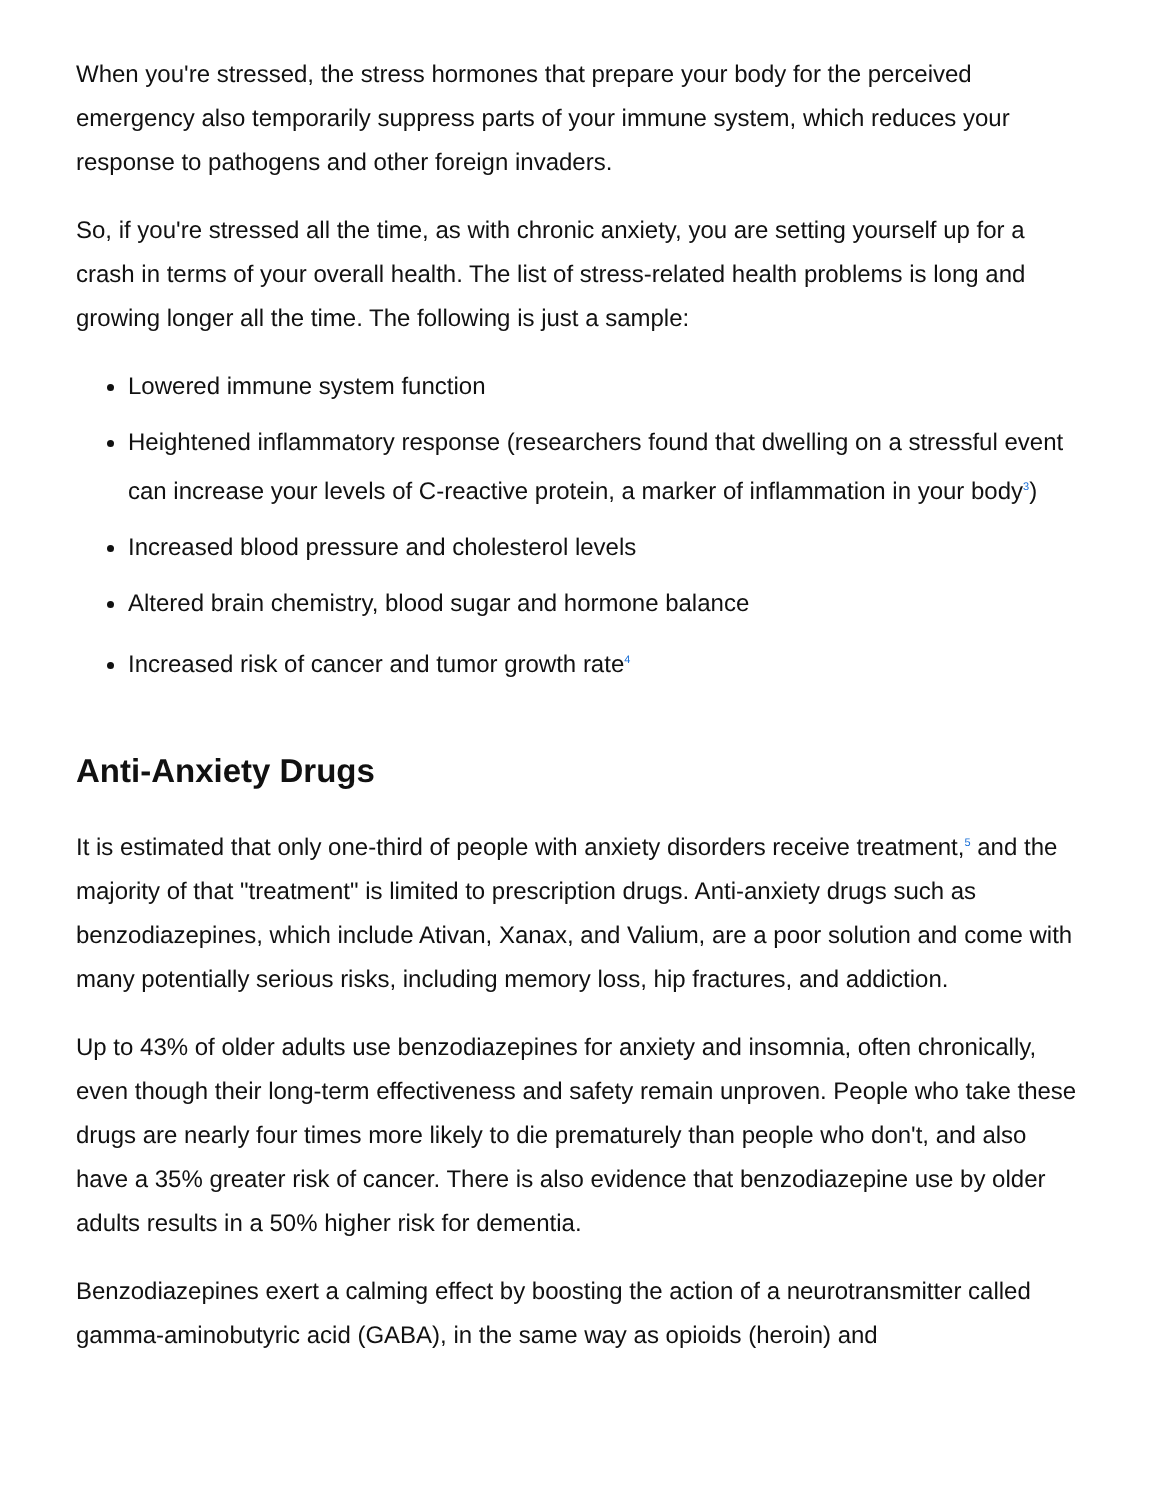When you're stressed, the stress hormones that prepare your body for the perceived emergency also temporarily suppress parts of your immune system, which reduces your response to pathogens and other foreign invaders.
So, if you're stressed all the time, as with chronic anxiety, you are setting yourself up for a crash in terms of your overall health. The list of stress-related health problems is long and growing longer all the time. The following is just a sample:
Lowered immune system function
Heightened inflammatory response (researchers found that dwelling on a stressful event can increase your levels of C-reactive protein, a marker of inflammation in your body<sup>3</sup>)
Increased blood pressure and cholesterol levels
Altered brain chemistry, blood sugar and hormone balance
Increased risk of cancer and tumor growth rate<sup>4</sup>
Anti-Anxiety Drugs
It is estimated that only one-third of people with anxiety disorders receive treatment,<sup>5</sup> and the majority of that "treatment" is limited to prescription drugs. Anti-anxiety drugs such as benzodiazepines, which include Ativan, Xanax, and Valium, are a poor solution and come with many potentially serious risks, including memory loss, hip fractures, and addiction.
Up to 43% of older adults use benzodiazepines for anxiety and insomnia, often chronically, even though their long-term effectiveness and safety remain unproven. People who take these drugs are nearly four times more likely to die prematurely than people who don't, and also have a 35% greater risk of cancer. There is also evidence that benzodiazepine use by older adults results in a 50% higher risk for dementia.
Benzodiazepines exert a calming effect by boosting the action of a neurotransmitter called gamma-aminobutyric acid (GABA), in the same way as opioids (heroin) and